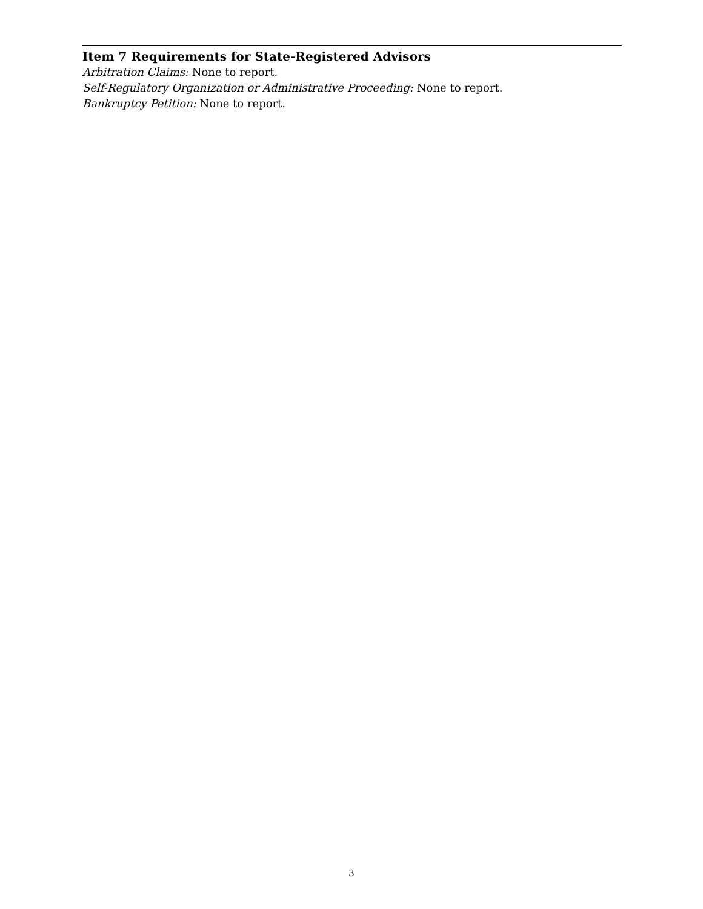Item 7 Requirements for State-Registered Advisors
Arbitration Claims: None to report.
Self-Regulatory Organization or Administrative Proceeding: None to report.
Bankruptcy Petition: None to report.
3